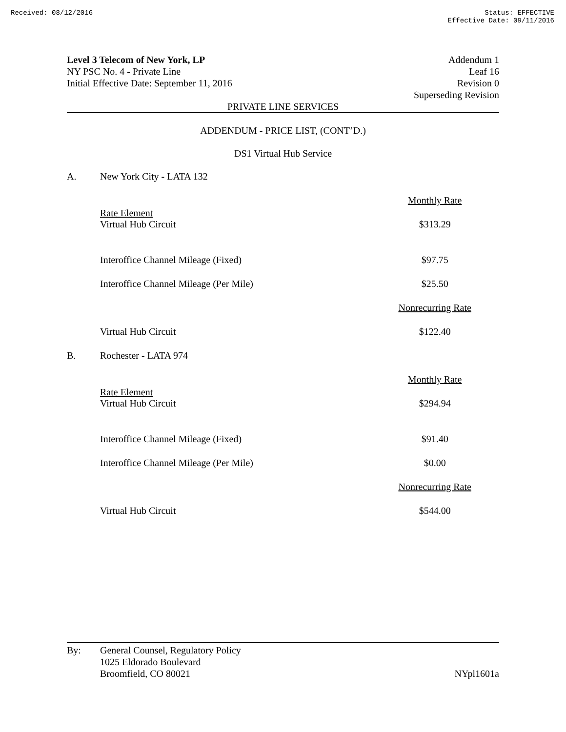Received: 08/12/2016 Status: EFFECTIVE
Effective Date: 09/11/2016
Level 3 Telecom of New York, LP
NY PSC No. 4 - Private Line
Initial Effective Date: September 11, 2016
Addendum 1
Leaf 16
Revision 0
Superseding Revision
PRIVATE LINE SERVICES
ADDENDUM - PRICE LIST, (CONT’D.)
DS1 Virtual Hub Service
| A. | New York City - LATA 132 | |
| | Rate Element | Monthly Rate |
| | Virtual Hub Circuit | $313.29 |
| | Interoffice Channel Mileage (Fixed) | $97.75 |
| | Interoffice Channel Mileage (Per Mile) | $25.50 |
| | | Nonrecurring Rate |
| | Virtual Hub Circuit | $122.40 |
| B. | Rochester - LATA 974 | |
| | Rate Element | Monthly Rate |
| | Virtual Hub Circuit | $294.94 |
| | Interoffice Channel Mileage (Fixed) | $91.40 |
| | Interoffice Channel Mileage (Per Mile) | $0.00 |
| | | Nonrecurring Rate |
| | Virtual Hub Circuit | $544.00 |
By: General Counsel, Regulatory Policy
1025 Eldorado Boulevard
Broomfield, CO 80021
NYpl1601a